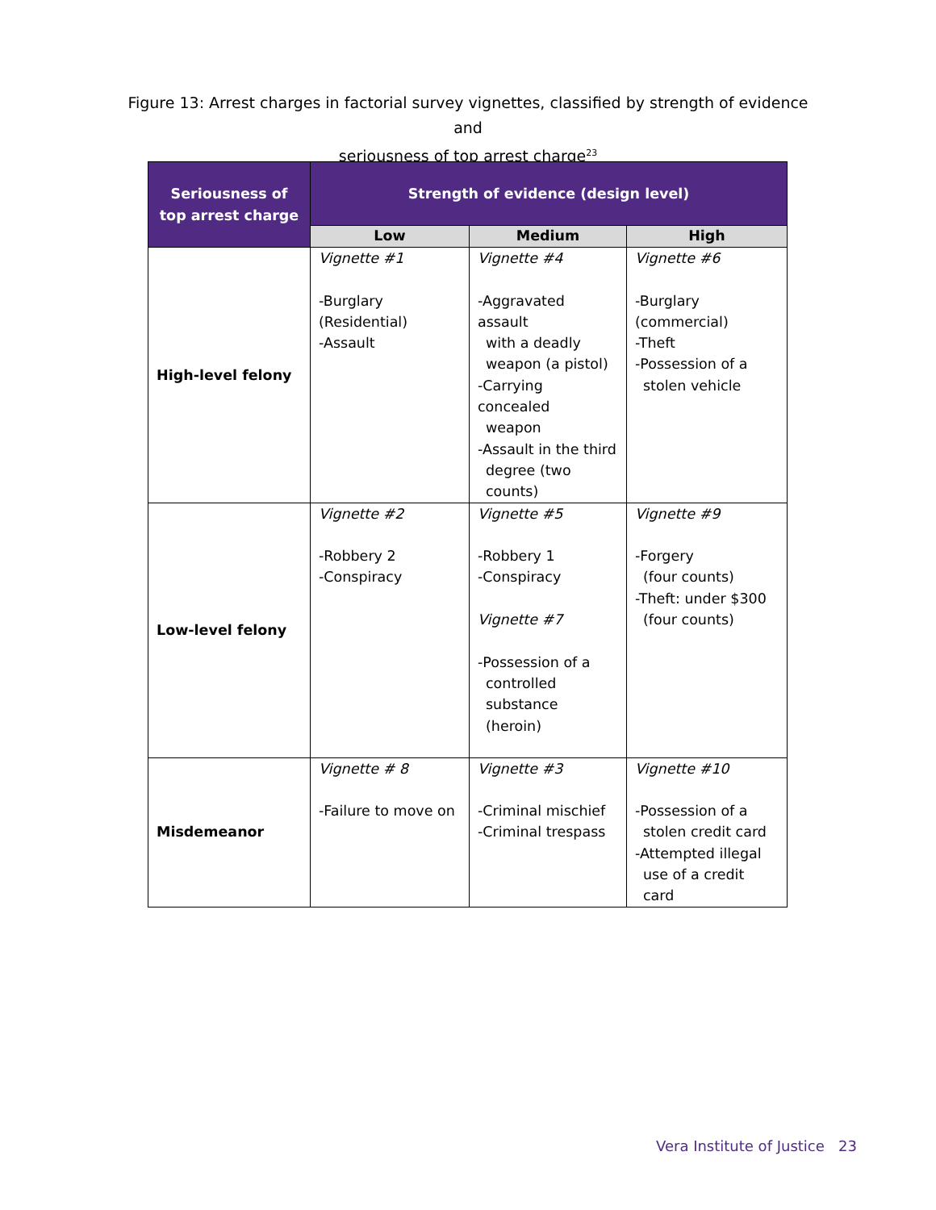Figure 13: Arrest charges in factorial survey vignettes, classified by strength of evidence and
seriousness of top arrest charge<sup>23</sup>
| Seriousness of top arrest charge | Strength of evidence (design level) | | |
| --- | --- | --- | --- |
| | Low | Medium | High |
| High-level felony | Vignette #1 -Burglary (Residential) -Assault | Vignette #4 -Aggravated assault with a deadly weapon (a pistol) -Carrying concealed weapon -Assault in the third degree (two counts) | Vignette #6 -Burglary (commercial) -Theft -Possession of a stolen vehicle |
| Low-level felony | Vignette #2 -Robbery 2 -Conspiracy | Vignette #5 -Robbery 1 -Conspiracy Vignette #7 -Possession of a controlled substance (heroin) | Vignette #9 -Forgery (four counts) -Theft: under $300 (four counts) |
| Misdemeanor | Vignette # 8 -Failure to move on | Vignette #3 -Criminal mischief -Criminal trespass | Vignette #10 -Possession of a stolen credit card -Attempted illegal use of a credit card |
Vera Institute of Justice 23